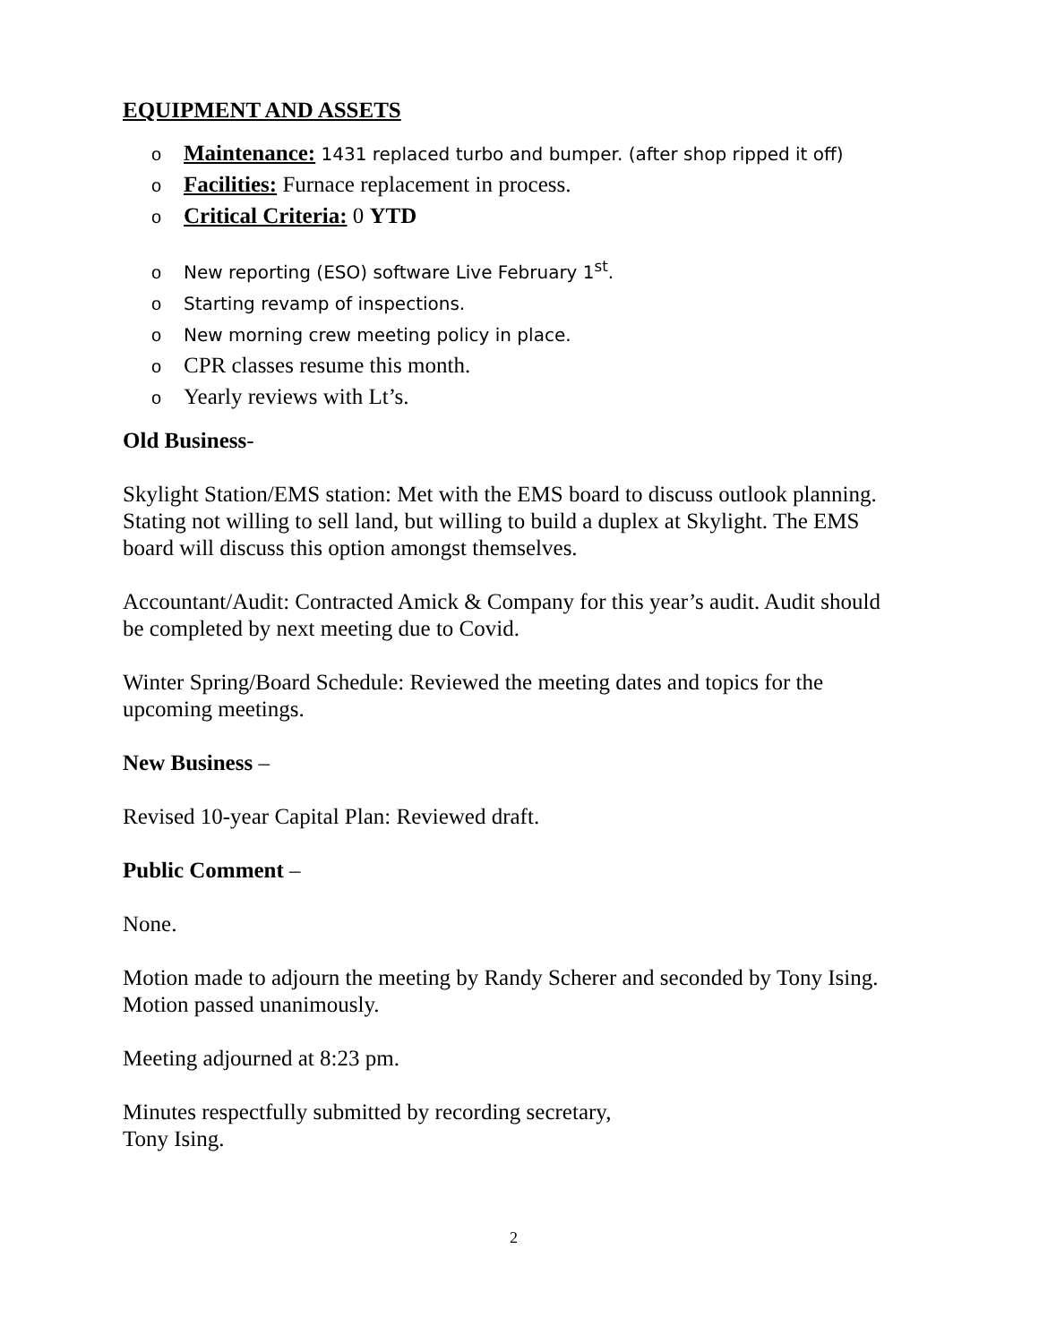EQUIPMENT AND ASSETS
o Maintenance: 1431 replaced turbo and bumper. (after shop ripped it off)
o Facilities: Furnace replacement in process.
o Critical Criteria: 0 YTD
o New reporting (ESO) software Live February 1<sup>st</sup>.
o Starting revamp of inspections.
o New morning crew meeting policy in place.
o CPR classes resume this month.
o Yearly reviews with Lt’s.
Old Business-
Skylight Station/EMS station: Met with the EMS board to discuss outlook planning. Stating not willing to sell land, but willing to build a duplex at Skylight. The EMS board will discuss this option amongst themselves.
Accountant/Audit: Contracted Amick & Company for this year’s audit. Audit should be completed by next meeting due to Covid.
Winter Spring/Board Schedule: Reviewed the meeting dates and topics for the upcoming meetings.
New Business –
Revised 10-year Capital Plan: Reviewed draft.
Public Comment –
None.
Motion made to adjourn the meeting by Randy Scherer and seconded by Tony Ising. Motion passed unanimously.
Meeting adjourned at 8:23 pm.
Minutes respectfully submitted by recording secretary,
Tony Ising.
2